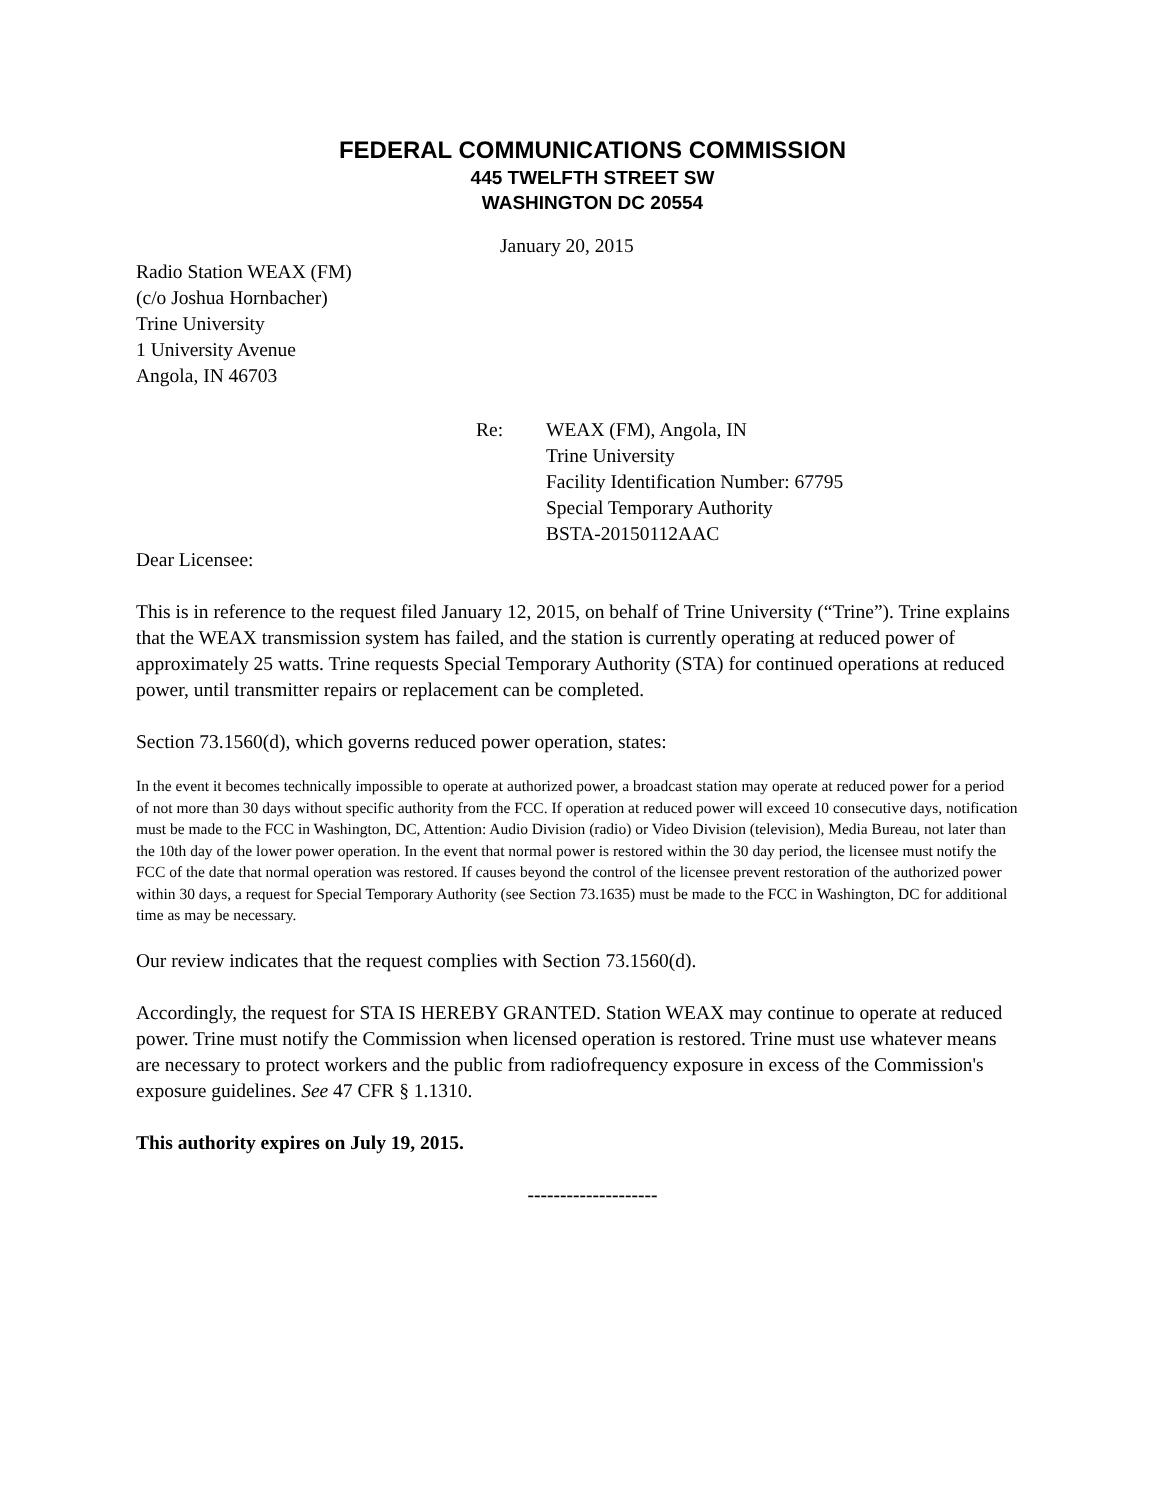FEDERAL COMMUNICATIONS COMMISSION
445 TWELFTH STREET SW
WASHINGTON DC 20554
January 20, 2015
Radio Station WEAX (FM)
(c/o Joshua Hornbacher)
Trine University
1 University Avenue
Angola, IN 46703
Re: WEAX (FM), Angola, IN
Trine University
Facility Identification Number: 67795
Special Temporary Authority
BSTA-20150112AAC
Dear Licensee:
This is in reference to the request filed January 12, 2015, on behalf of Trine University (“Trine”). Trine explains that the WEAX transmission system has failed, and the station is currently operating at reduced power of approximately 25 watts. Trine requests Special Temporary Authority (STA) for continued operations at reduced power, until transmitter repairs or replacement can be completed.
Section 73.1560(d), which governs reduced power operation, states:
In the event it becomes technically impossible to operate at authorized power, a broadcast station may operate at reduced power for a period of not more than 30 days without specific authority from the FCC. If operation at reduced power will exceed 10 consecutive days, notification must be made to the FCC in Washington, DC, Attention: Audio Division (radio) or Video Division (television), Media Bureau, not later than the 10th day of the lower power operation. In the event that normal power is restored within the 30 day period, the licensee must notify the FCC of the date that normal operation was restored. If causes beyond the control of the licensee prevent restoration of the authorized power within 30 days, a request for Special Temporary Authority (see Section 73.1635) must be made to the FCC in Washington, DC for additional time as may be necessary.
Our review indicates that the request complies with Section 73.1560(d).
Accordingly, the request for STA IS HEREBY GRANTED. Station WEAX may continue to operate at reduced power. Trine must notify the Commission when licensed operation is restored. Trine must use whatever means are necessary to protect workers and the public from radiofrequency exposure in excess of the Commission's exposure guidelines. See 47 CFR § 1.1310.
This authority expires on July 19, 2015.
--------------------